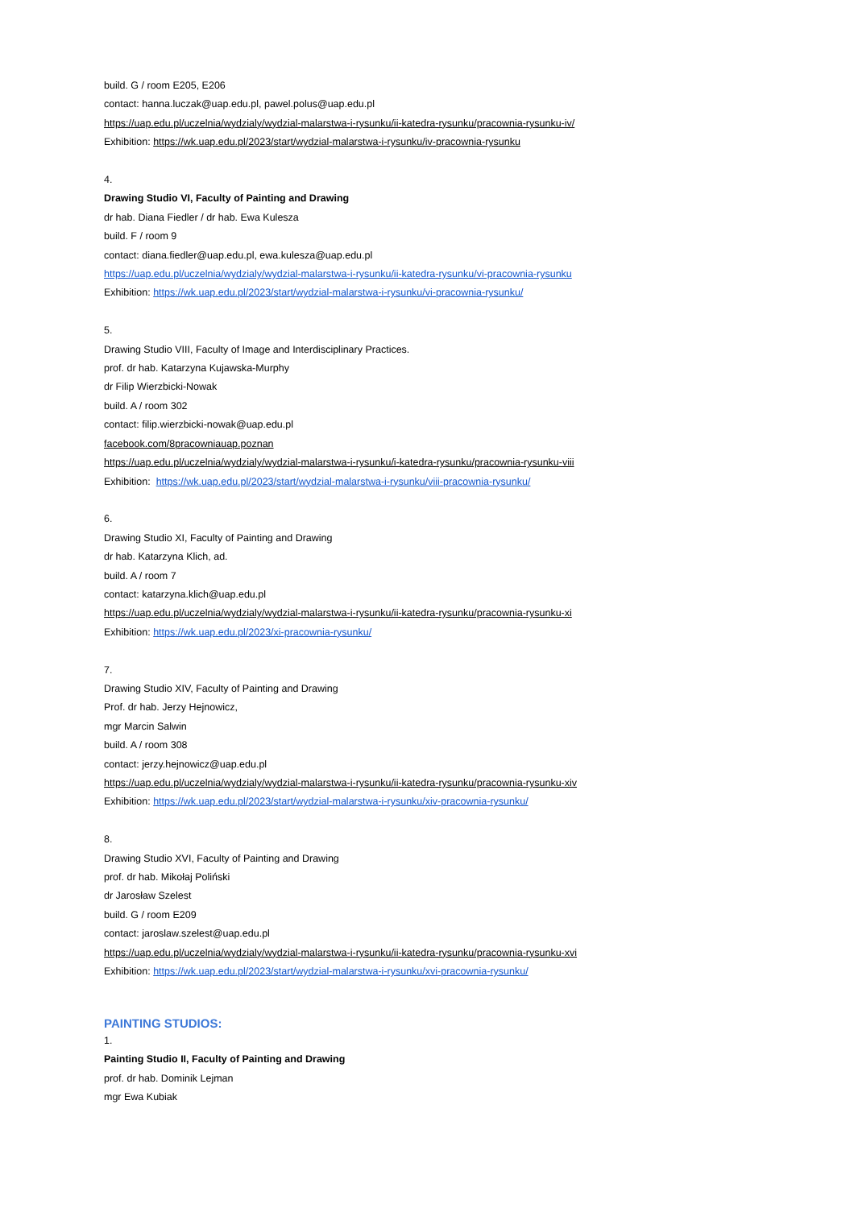build. G / room E205, E206
contact: hanna.luczak@uap.edu.pl, pawel.polus@uap.edu.pl
https://uap.edu.pl/uczelnia/wydzialy/wydzial-malarstwa-i-rysunku/ii-katedra-rysunku/pracownia-rysunku-iv/
Exhibition: https://wk.uap.edu.pl/2023/start/wydzial-malarstwa-i-rysunku/iv-pracownia-rysunku
4.
Drawing Studio VI, Faculty of Painting and Drawing
dr hab. Diana Fiedler / dr hab. Ewa Kulesza
build. F / room 9
contact: diana.fiedler@uap.edu.pl, ewa.kulesza@uap.edu.pl
https://uap.edu.pl/uczelnia/wydzialy/wydzial-malarstwa-i-rysunku/ii-katedra-rysunku/vi-pracownia-rysunku
Exhibition: https://wk.uap.edu.pl/2023/start/wydzial-malarstwa-i-rysunku/vi-pracownia-rysunku/
5.
Drawing Studio VIII, Faculty of Image and Interdisciplinary Practices.
prof. dr hab. Katarzyna Kujawska-Murphy
dr Filip Wierzbicki-Nowak
build. A / room 302
contact: filip.wierzbicki-nowak@uap.edu.pl
facebook.com/8pracowniauap.poznan
https://uap.edu.pl/uczelnia/wydzialy/wydzial-malarstwa-i-rysunku/i-katedra-rysunku/pracownia-rysunku-viii
Exhibition: https://wk.uap.edu.pl/2023/start/wydzial-malarstwa-i-rysunku/viii-pracownia-rysunku/
6.
Drawing Studio XI, Faculty of Painting and Drawing
dr hab. Katarzyna Klich, ad.
build. A / room 7
contact: katarzyna.klich@uap.edu.pl
https://uap.edu.pl/uczelnia/wydzialy/wydzial-malarstwa-i-rysunku/ii-katedra-rysunku/pracownia-rysunku-xi
Exhibition: https://wk.uap.edu.pl/2023/xi-pracownia-rysunku/
7.
Drawing Studio XIV, Faculty of Painting and Drawing
Prof. dr hab. Jerzy Hejnowicz,
mgr Marcin Salwin
build. A / room 308
contact: jerzy.hejnowicz@uap.edu.pl
https://uap.edu.pl/uczelnia/wydzialy/wydzial-malarstwa-i-rysunku/ii-katedra-rysunku/pracownia-rysunku-xiv
Exhibition: https://wk.uap.edu.pl/2023/start/wydzial-malarstwa-i-rysunku/xiv-pracownia-rysunku/
8.
Drawing Studio XVI, Faculty of Painting and Drawing
prof. dr hab. Mikołaj Poliński
dr Jarosław Szelest
build. G / room E209
contact: jaroslaw.szelest@uap.edu.pl
https://uap.edu.pl/uczelnia/wydzialy/wydzial-malarstwa-i-rysunku/ii-katedra-rysunku/pracownia-rysunku-xvi
Exhibition: https://wk.uap.edu.pl/2023/start/wydzial-malarstwa-i-rysunku/xvi-pracownia-rysunku/
PAINTING STUDIOS:
1.
Painting Studio II, Faculty of Painting and Drawing
prof. dr hab. Dominik Lejman
mgr Ewa Kubiak